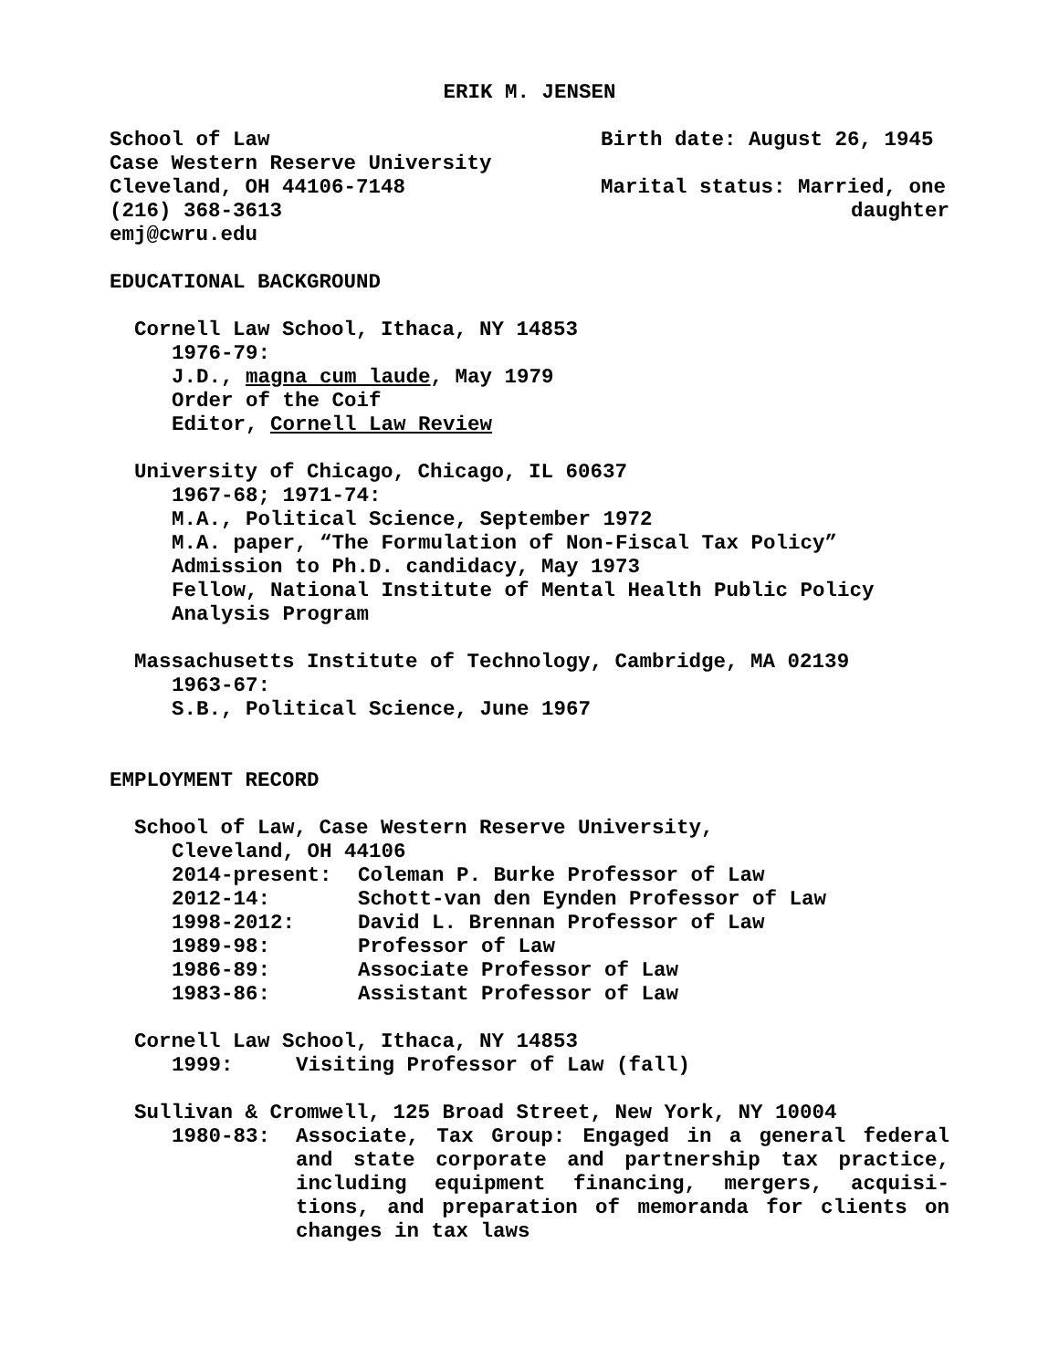ERIK M. JENSEN
School of Law
Case Western Reserve University
Cleveland, OH 44106-7148
(216) 368-3613
emj@cwru.edu
Birth date: August 26, 1945
Marital status: Married, one
daughter
EDUCATIONAL BACKGROUND
Cornell Law School, Ithaca, NY 14853
1976-79:
J.D., magna cum laude, May 1979
Order of the Coif
Editor, Cornell Law Review
University of Chicago, Chicago, IL 60637
1967-68; 1971-74:
M.A., Political Science, September 1972
M.A. paper, “The Formulation of Non-Fiscal Tax Policy”
Admission to Ph.D. candidacy, May 1973
Fellow, National Institute of Mental Health Public Policy
Analysis Program
Massachusetts Institute of Technology, Cambridge, MA 02139
1963-67:
S.B., Political Science, June 1967
EMPLOYMENT RECORD
School of Law, Case Western Reserve University,
Cleveland, OH 44106
2014-present: Coleman P. Burke Professor of Law
2012-14: Schott-van den Eynden Professor of Law
1998-2012: David L. Brennan Professor of Law
1989-98: Professor of Law
1986-89: Associate Professor of Law
1983-86: Assistant Professor of Law
Cornell Law School, Ithaca, NY 14853
1999: Visiting Professor of Law (fall)
Sullivan & Cromwell, 125 Broad Street, New York, NY 10004
1980-83: Associate, Tax Group: Engaged in a general federal and state corporate and partnership tax practice, including equipment financing, mergers, acquisi-tions, and preparation of memoranda for clients on changes in tax laws